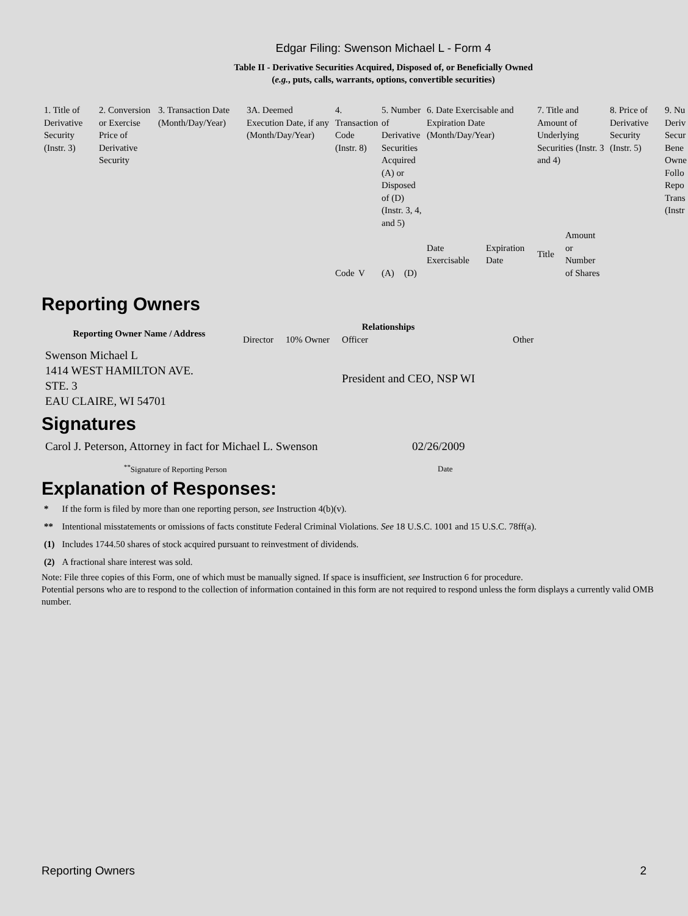Edgar Filing: Swenson Michael L - Form 4
Table II - Derivative Securities Acquired, Disposed of, or Beneficially Owned
(e.g., puts, calls, warrants, options, convertible securities)
| 1. Title of Derivative Security (Instr. 3) | 2. Conversion or Exercise Price of Derivative Security | 3. Transaction Date (Month/Day/Year) | 3A. Deemed Execution Date, if any (Month/Day/Year) | 4. Transaction Code (Instr. 8) | | 5. Number of Derivative Securities Acquired (A) or Disposed of (D) (Instr. 3, 4, and 5) | | 6. Date Exercisable and Expiration Date (Month/Day/Year) | | 7. Title and Amount of Underlying Securities (Instr. 3 and 4) | | 8. Price of Derivative Security (Instr. 5) | 9. Nu Deriv Secur Bene Owne Follo Repo Trans (Instr |
| | | | | Code | V | (A) | (D) | Date Exercisable | Expiration Date | Title | Amount or Number of Shares | | |
Reporting Owners
| Reporting Owner Name / Address | Relationships | | | |
| --- | --- | --- | --- | --- |
| | Director | 10% Owner | Officer | Other |
| Swenson Michael L 1414 WEST HAMILTON AVE. STE. 3 EAU CLAIRE, WI 54701 | | | President and CEO, NSP WI | |
Signatures
| Carol J. Peterson, Attorney in fact for Michael L. Swenson | 02/26/2009 |
| <sup>**</sup> Signature of Reporting Person | Date |
Explanation of Responses:
| * | If the form is filed by more than one reporting person, see Instruction 4(b)(v). |
| ** | Intentional misstatements or omissions of facts constitute Federal Criminal Violations. See 18 U.S.C. 1001 and 15 U.S.C. 78ff(a). |
| (1) | Includes 1744.50 shares of stock acquired pursuant to reinvestment of dividends. |
| (2) | A fractional share interest was sold. |
Note: File three copies of this Form, one of which must be manually signed. If space is insufficient, see Instruction 6 for procedure.
Potential persons who are to respond to the collection of information contained in this form are not required to respond unless the form displays a currently valid OMB number.
Reporting Owners 2